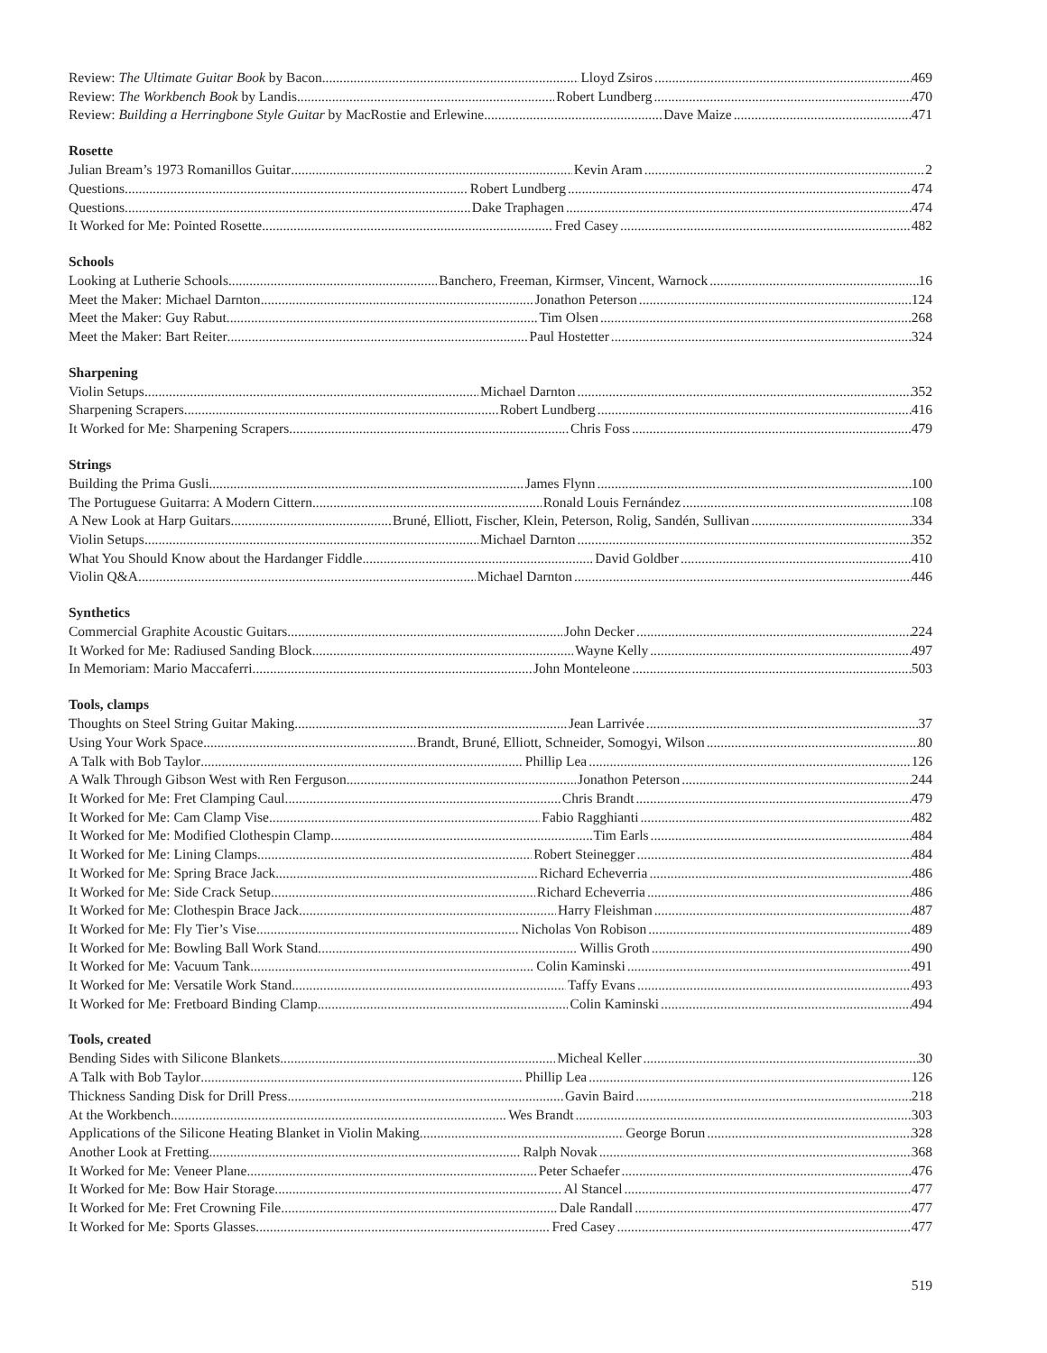Review: The Ultimate Guitar Book by Bacon Lloyd Zsiros 469
Review: The Workbench Book by Landis Robert Lundberg 470
Review: Building a Herringbone Style Guitar by MacRostie and Erlewine Dave Maize 471
Rosette
Julian Bream’s 1973 Romanillos Guitar Kevin Aram 2
Questions Robert Lundberg 474
Questions Dake Traphagen 474
It Worked for Me: Pointed Rosette Fred Casey 482
Schools
Looking at Lutherie Schools Banchero, Freeman, Kirmser, Vincent, Warnock 16
Meet the Maker: Michael Darnton Jonathon Peterson 124
Meet the Maker: Guy Rabut Tim Olsen 268
Meet the Maker: Bart Reiter Paul Hostetter 324
Sharpening
Violin Setups Michael Darnton 352
Sharpening Scrapers Robert Lundberg 416
It Worked for Me: Sharpening Scrapers Chris Foss 479
Strings
Building the Prima Gusli James Flynn 100
The Portuguese Guitarra: A Modern Cittern Ronald Louis Fernández 108
A New Look at Harp Guitars Bruné, Elliott, Fischer, Klein, Peterson, Rolig, Sandén, Sullivan 334
Violin Setups Michael Darnton 352
What You Should Know about the Hardanger Fiddle David Goldber 410
Violin Q&A Michael Darnton 446
Synthetics
Commercial Graphite Acoustic Guitars John Decker 224
It Worked for Me: Radiused Sanding Block Wayne Kelly 497
In Memoriam: Mario Maccaferri John Monteleone 503
Tools, clamps
Thoughts on Steel String Guitar Making Jean Larrivée 37
Using Your Work Space Brandt, Bruné, Elliott, Schneider, Somogyi, Wilson 80
A Talk with Bob Taylor Phillip Lea 126
A Walk Through Gibson West with Ren Ferguson Jonathon Peterson 244
It Worked for Me: Fret Clamping Caul Chris Brandt 479
It Worked for Me: Cam Clamp Vise Fabio Ragghianti 482
It Worked for Me: Modified Clothespin Clamp Tim Earls 484
It Worked for Me: Lining Clamps Robert Steinegger 484
It Worked for Me: Spring Brace Jack Richard Echeverria 486
It Worked for Me: Side Crack Setup Richard Echeverria 486
It Worked for Me: Clothespin Brace Jack Harry Fleishman 487
It Worked for Me: Fly Tier’s Vise Nicholas Von Robison 489
It Worked for Me: Bowling Ball Work Stand Willis Groth 490
It Worked for Me: Vacuum Tank Colin Kaminski 491
It Worked for Me: Versatile Work Stand Taffy Evans 493
It Worked for Me: Fretboard Binding Clamp Colin Kaminski 494
Tools, created
Bending Sides with Silicone Blankets Micheal Keller 30
A Talk with Bob Taylor Phillip Lea 126
Thickness Sanding Disk for Drill Press Gavin Baird 218
At the Workbench Wes Brandt 303
Applications of the Silicone Heating Blanket in Violin Making George Borun 328
Another Look at Fretting Ralph Novak 368
It Worked for Me: Veneer Plane Peter Schaefer 476
It Worked for Me: Bow Hair Storage Al Stancel 477
It Worked for Me: Fret Crowning File Dale Randall 477
It Worked for Me: Sports Glasses Fred Casey 477
519